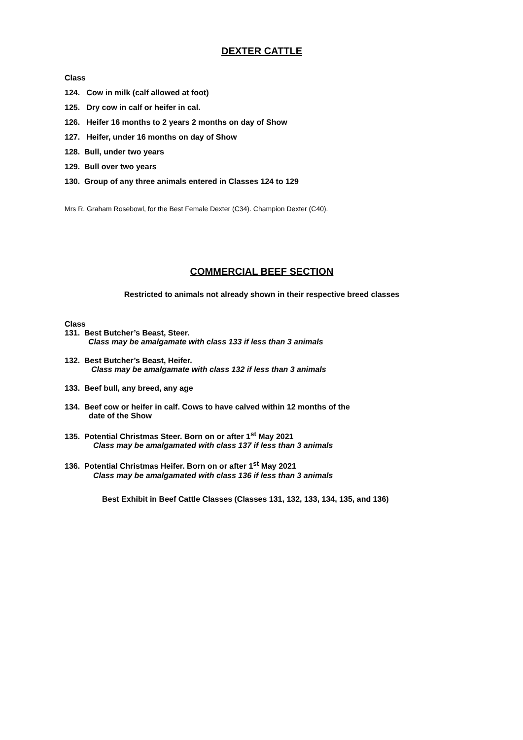DEXTER CATTLE
Class
124. Cow in milk (calf allowed at foot)
125. Dry cow in calf or heifer in cal.
126. Heifer 16 months to 2 years 2 months on day of Show
127. Heifer, under 16 months on day of Show
128. Bull, under two years
129. Bull over two years
130. Group of any three animals entered in Classes 124 to 129
Mrs R. Graham Rosebowl, for the Best Female Dexter (C34). Champion Dexter (C40).
COMMERCIAL BEEF SECTION
Restricted to animals not already shown in their respective breed classes
Class
131. Best Butcher’s Beast, Steer.
Class may be amalgamate with class 133 if less than 3 animals
132. Best Butcher’s Beast, Heifer.
Class may be amalgamate with class 132 if less than 3 animals
133. Beef bull, any breed, any age
134. Beef cow or heifer in calf. Cows to have calved within 12 months of the
date of the Show
135. Potential Christmas Steer. Born on or after 1<sup>st</sup> May 2021
Class may be amalgamated with class 137 if less than 3 animals
136. Potential Christmas Heifer. Born on or after 1<sup>st</sup> May 2021
Class may be amalgamated with class 136 if less than 3 animals
Best Exhibit in Beef Cattle Classes (Classes 131, 132, 133, 134, 135, and 136)